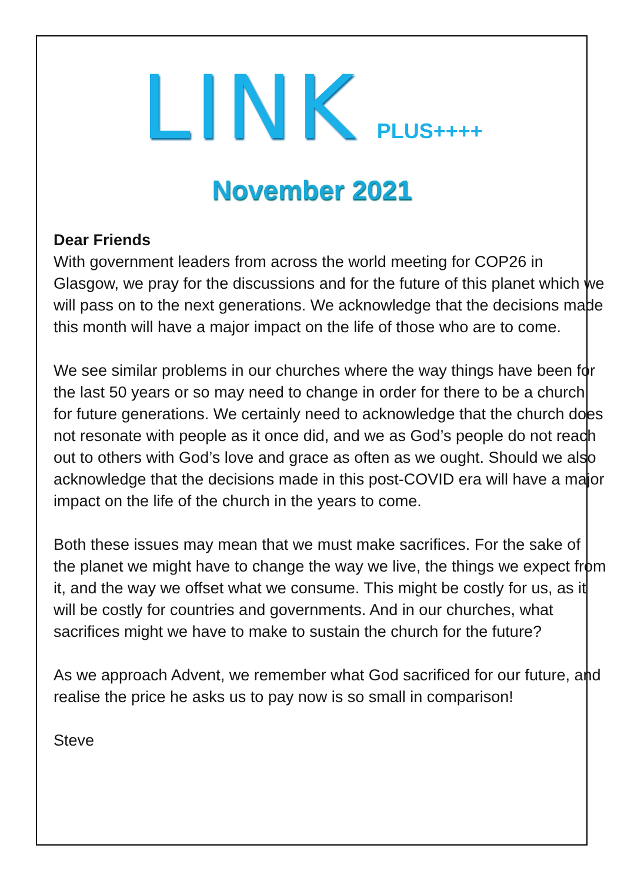LINK PLUS++++
November 2021
Dear Friends
With government leaders from across the world meeting for COP26 in Glasgow, we pray for the discussions and for the future of this planet which we will pass on to the next generations. We acknowledge that the decisions made this month will have a major impact on the life of those who are to come.
We see similar problems in our churches where the way things have been for the last 50 years or so may need to change in order for there to be a church for future generations. We certainly need to acknowledge that the church does not resonate with people as it once did, and we as God’s people do not reach out to others with God’s love and grace as often as we ought. Should we also acknowledge that the decisions made in this post-COVID era will have a major impact on the life of the church in the years to come.
Both these issues may mean that we must make sacrifices. For the sake of the planet we might have to change the way we live, the things we expect from it, and the way we offset what we consume. This might be costly for us, as it will be costly for countries and governments. And in our churches, what sacrifices might we have to make to sustain the church for the future?
As we approach Advent, we remember what God sacrificed for our future, and realise the price he asks us to pay now is so small in comparison!
Steve